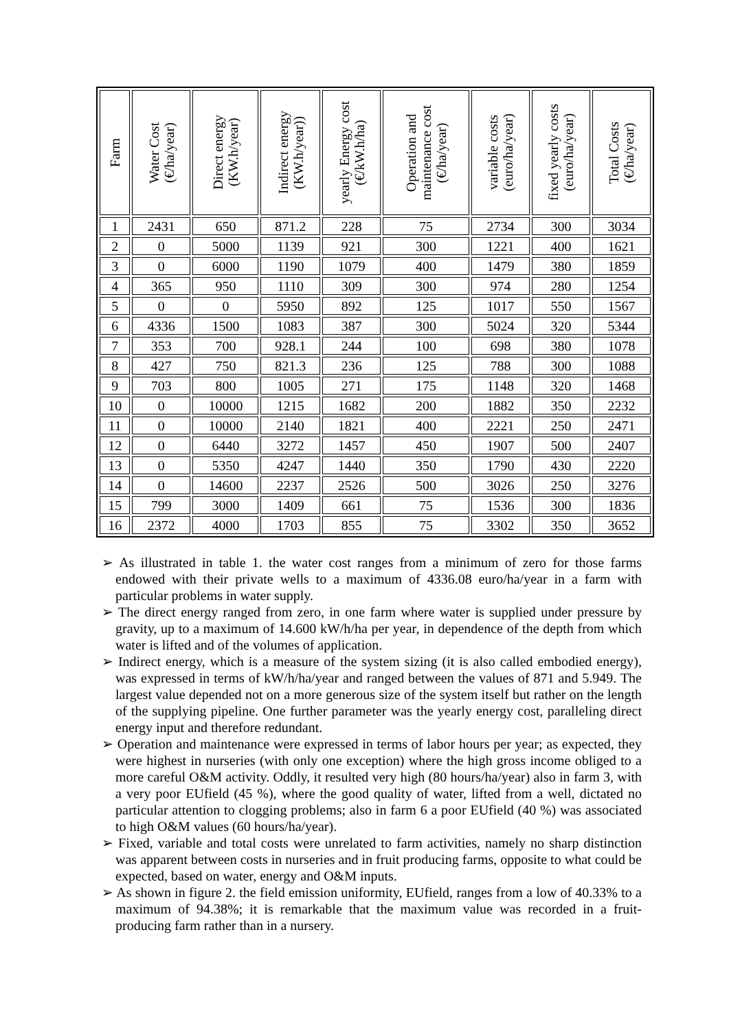| Farm | Water Cost (€/ha/year) | Direct energy (KW.h/year) | Indirect energy (KW.h/year)) | yearly Energy cost (€/kW.h/ha) | Operation and maintenance cost (€/ha/year) | variable costs (euro/ha/year) | fixed yearly costs (euro/ha/year) | Total Costs (€/ha/year) |
| --- | --- | --- | --- | --- | --- | --- | --- | --- |
| 1 | 2431 | 650 | 871.2 | 228 | 75 | 2734 | 300 | 3034 |
| 2 | 0 | 5000 | 1139 | 921 | 300 | 1221 | 400 | 1621 |
| 3 | 0 | 6000 | 1190 | 1079 | 400 | 1479 | 380 | 1859 |
| 4 | 365 | 950 | 1110 | 309 | 300 | 974 | 280 | 1254 |
| 5 | 0 | 0 | 5950 | 892 | 125 | 1017 | 550 | 1567 |
| 6 | 4336 | 1500 | 1083 | 387 | 300 | 5024 | 320 | 5344 |
| 7 | 353 | 700 | 928.1 | 244 | 100 | 698 | 380 | 1078 |
| 8 | 427 | 750 | 821.3 | 236 | 125 | 788 | 300 | 1088 |
| 9 | 703 | 800 | 1005 | 271 | 175 | 1148 | 320 | 1468 |
| 10 | 0 | 10000 | 1215 | 1682 | 200 | 1882 | 350 | 2232 |
| 11 | 0 | 10000 | 2140 | 1821 | 400 | 2221 | 250 | 2471 |
| 12 | 0 | 6440 | 3272 | 1457 | 450 | 1907 | 500 | 2407 |
| 13 | 0 | 5350 | 4247 | 1440 | 350 | 1790 | 430 | 2220 |
| 14 | 0 | 14600 | 2237 | 2526 | 500 | 3026 | 250 | 3276 |
| 15 | 799 | 3000 | 1409 | 661 | 75 | 1536 | 300 | 1836 |
| 16 | 2372 | 4000 | 1703 | 855 | 75 | 3302 | 350 | 3652 |
➢ As illustrated in table 1. the water cost ranges from a minimum of zero for those farms endowed with their private wells to a maximum of 4336.08 euro/ha/year in a farm with particular problems in water supply.
➢ The direct energy ranged from zero, in one farm where water is supplied under pressure by gravity, up to a maximum of 14.600 kW/h/ha per year, in dependence of the depth from which water is lifted and of the volumes of application.
➢ Indirect energy, which is a measure of the system sizing (it is also called embodied energy), was expressed in terms of kW/h/ha/year and ranged between the values of 871 and 5.949. The largest value depended not on a more generous size of the system itself but rather on the length of the supplying pipeline. One further parameter was the yearly energy cost, paralleling direct energy input and therefore redundant.
➢ Operation and maintenance were expressed in terms of labor hours per year; as expected, they were highest in nurseries (with only one exception) where the high gross income obliged to a more careful O&M activity. Oddly, it resulted very high (80 hours/ha/year) also in farm 3, with a very poor EUfield (45 %), where the good quality of water, lifted from a well, dictated no particular attention to clogging problems; also in farm 6 a poor EUfield (40 %) was associated to high O&M values (60 hours/ha/year).
➢ Fixed, variable and total costs were unrelated to farm activities, namely no sharp distinction was apparent between costs in nurseries and in fruit producing farms, opposite to what could be expected, based on water, energy and O&M inputs.
➢ As shown in figure 2. the field emission uniformity, EUfield, ranges from a low of 40.33% to a maximum of 94.38%; it is remarkable that the maximum value was recorded in a fruit-producing farm rather than in a nursery.